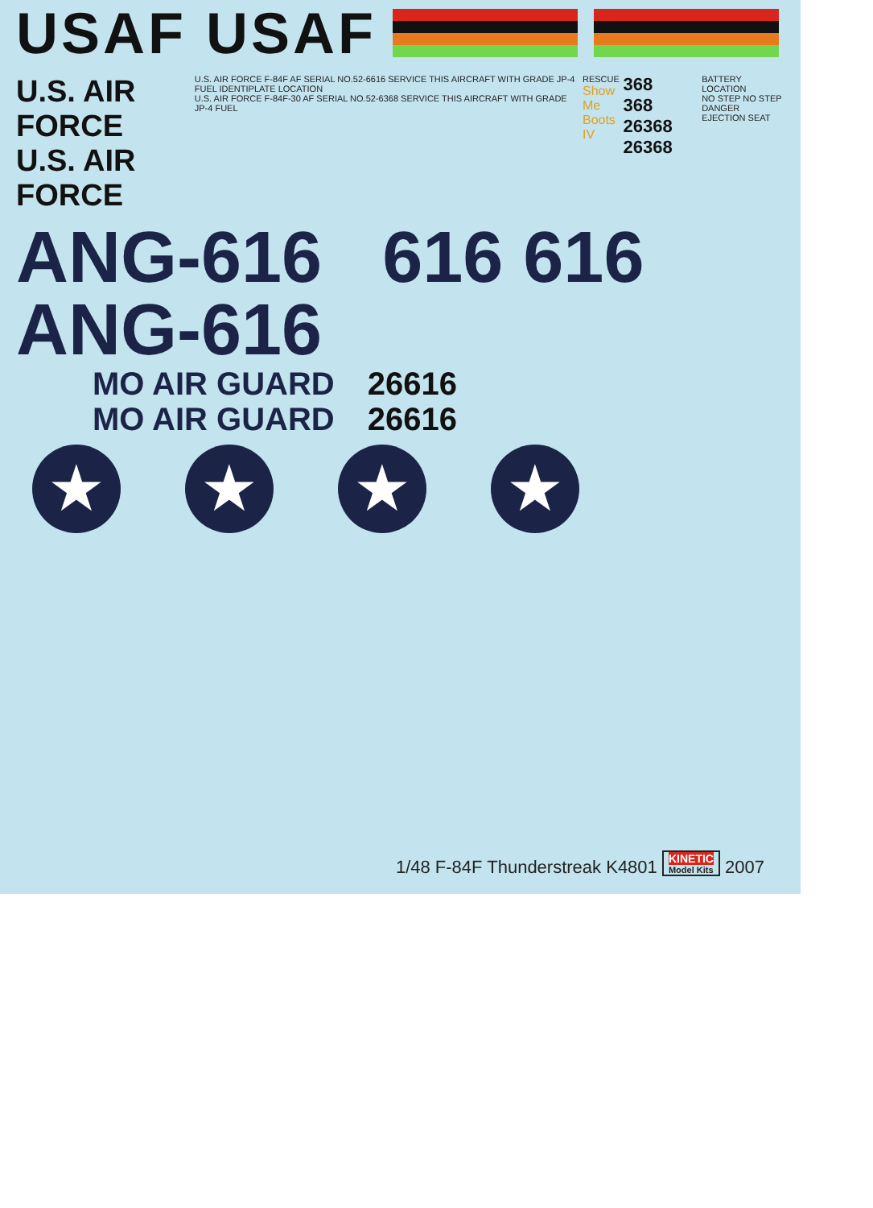USAF USAF
U.S. AIR FORCE
U.S. AIR FORCE
U.S. AIR FORCE F-84F AF SERIAL NO.52-6616 SERVICE THIS AIRCRAFT WITH GRADE JP-4 FUEL IDENTIPLATE LOCATION
U.S. AIR FORCE F-84F-30 AF SERIAL NO.52-6368 SERVICE THIS AIRCRAFT WITH GRADE JP-4 FUEL
RESCUE
Show Me
Boots IV
368
368
26368 26368
BATTERY LOCATION
NO STEP NO STEP
DANGER EJECTION SEAT
ANG-616 616 616 ANG-616
MO AIR GUARD 26616
MO AIR GUARD 26616
★ ★ ★ ★
1/48 F-84F Thunderstreak K4801 KINETIC Model Kits 2007